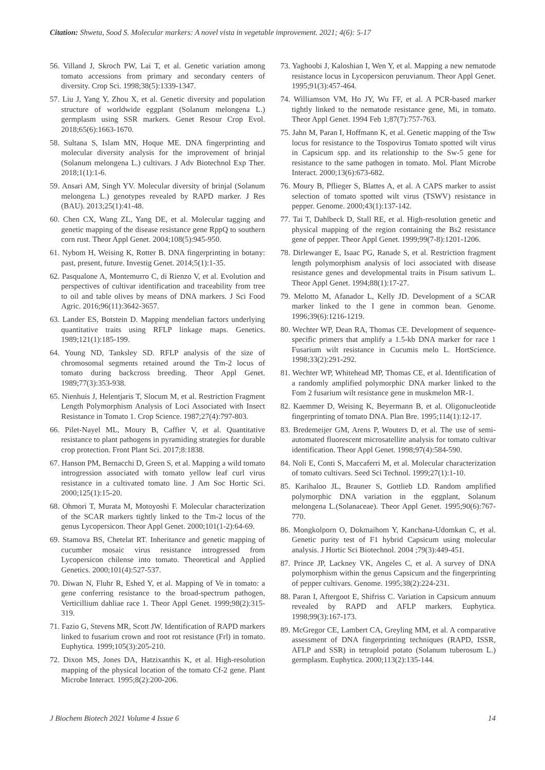Citation: Shweta, Sood S. Molecular markers: A novel vista in vegetable improvement. 2021; 4(6): 5-17
56. Villand J, Skroch PW, Lai T, et al. Genetic variation among tomato accessions from primary and secondary centers of diversity. Crop Sci. 1998;38(5):1339-1347.
57. Liu J, Yang Y, Zhou X, et al. Genetic diversity and population structure of worldwide eggplant (Solanum melongena L.) germplasm using SSR markers. Genet Resour Crop Evol. 2018;65(6):1663-1670.
58. Sultana S, Islam MN, Hoque ME. DNA fingerprinting and molecular diversity analysis for the improvement of brinjal (Solanum melongena L.) cultivars. J Adv Biotechnol Exp Ther. 2018;1(1):1-6.
59. Ansari AM, Singh YV. Molecular diversity of brinjal (Solanum melongena L.) genotypes revealed by RAPD marker. J Res (BAU). 2013;25(1):41-48.
60. Chen CX, Wang ZL, Yang DE, et al. Molecular tagging and genetic mapping of the disease resistance gene RppQ to southern corn rust. Theor Appl Genet. 2004;108(5):945-950.
61. Nybom H, Weising K, Rotter B. DNA fingerprinting in botany: past, present, future. Investig Genet. 2014;5(1):1-35.
62. Pasqualone A, Montemurro C, di Rienzo V, et al. Evolution and perspectives of cultivar identification and traceability from tree to oil and table olives by means of DNA markers. J Sci Food Agric. 2016;96(11):3642-3657.
63. Lander ES, Botstein D. Mapping mendelian factors underlying quantitative traits using RFLP linkage maps. Genetics. 1989;121(1):185-199.
64. Young ND, Tanksley SD. RFLP analysis of the size of chromosomal segments retained around the Tm-2 locus of tomato during backcross breeding. Theor Appl Genet. 1989;77(3):353-938.
65. Nienhuis J, Helentjaris T, Slocum M, et al. Restriction Fragment Length Polymorphism Analysis of Loci Associated with Insect Resistance in Tomato 1. Crop Science. 1987;27(4):797-803.
66. Pilet-Nayel ML, Moury B, Caffier V, et al. Quantitative resistance to plant pathogens in pyramiding strategies for durable crop protection. Front Plant Sci. 2017;8:1838.
67. Hanson PM, Bernacchi D, Green S, et al. Mapping a wild tomato introgression associated with tomato yellow leaf curl virus resistance in a cultivated tomato line. J Am Soc Hortic Sci. 2000;125(1):15-20.
68. Ohmori T, Murata M, Motoyoshi F. Molecular characterization of the SCAR markers tightly linked to the Tm-2 locus of the genus Lycopersicon. Theor Appl Genet. 2000;101(1-2):64-69.
69. Stamova BS, Chetelat RT. Inheritance and genetic mapping of cucumber mosaic virus resistance introgressed from Lycopersicon chilense into tomato. Theoretical and Applied Genetics. 2000;101(4):527-537.
70. Diwan N, Fluhr R, Eshed Y, et al. Mapping of Ve in tomato: a gene conferring resistance to the broad-spectrum pathogen, Verticillium dahliae race 1. Theor Appl Genet. 1999;98(2):315-319.
71. Fazio G, Stevens MR, Scott JW. Identification of RAPD markers linked to fusarium crown and root rot resistance (Frl) in tomato. Euphytica. 1999;105(3):205-210.
72. Dixon MS, Jones DA, Hatzixanthis K, et al. High-resolution mapping of the physical location of the tomato Cf-2 gene. Plant Microbe Interact. 1995;8(2):200-206.
73. Yaghoobi J, Kaloshian I, Wen Y, et al. Mapping a new nematode resistance locus in Lycopersicon peruvianum. Theor Appl Genet. 1995;91(3):457-464.
74. Williamson VM, Ho JY, Wu FF, et al. A PCR-based marker tightly linked to the nematode resistance gene, Mi, in tomato. Theor Appl Genet. 1994 Feb 1;87(7):757-763.
75. Jahn M, Paran I, Hoffmann K, et al. Genetic mapping of the Tsw locus for resistance to the Tospovirus Tomato spotted wilt virus in Capsicum spp. and its relationship to the Sw-5 gene for resistance to the same pathogen in tomato. Mol. Plant Microbe Interact. 2000;13(6):673-682.
76. Moury B, Pflieger S, Blattes A, et al. A CAPS marker to assist selection of tomato spotted wilt virus (TSWV) resistance in pepper. Genome. 2000;43(1):137-142.
77. Tai T, Dahlbeck D, Stall RE, et al. High-resolution genetic and physical mapping of the region containing the Bs2 resistance gene of pepper. Theor Appl Genet. 1999;99(7-8):1201-1206.
78. Dirlewanger E, Isaac PG, Ranade S, et al. Restriction fragment length polymorphism analysis of loci associated with disease resistance genes and developmental traits in Pisum sativum L. Theor Appl Genet. 1994;88(1):17-27.
79. Melotto M, Afanador L, Kelly JD. Development of a SCAR marker linked to the I gene in common bean. Genome. 1996;39(6):1216-1219.
80. Wechter WP, Dean RA, Thomas CE. Development of sequence-specific primers that amplify a 1.5-kb DNA marker for race 1 Fusarium wilt resistance in Cucumis melo L. HortScience. 1998;33(2):291-292.
81. Wechter WP, Whitehead MP, Thomas CE, et al. Identification of a randomly amplified polymorphic DNA marker linked to the Fom 2 fusarium wilt resistance gene in muskmelon MR-1.
82. Kaemmer D, Weising K, Beyermann B, et al. Oligonucleotide fingerprinting of tomato DNA. Plan Bre. 1995;114(1):12-17.
83. Bredemeijer GM, Arens P, Wouters D, et al. The use of semi-automated fluorescent microsatellite analysis for tomato cultivar identification. Theor Appl Genet. 1998;97(4):584-590.
84. Noli E, Conti S, Maccaferri M, et al. Molecular characterization of tomato cultivars. Seed Sci Technol. 1999;27(1):1-10.
85. Karihaloo JL, Brauner S, Gottlieb LD. Random amplified polymorphic DNA variation in the eggplant, Solanum melongena L.(Solanaceae). Theor Appl Genet. 1995;90(6):767-770.
86. Mongkolporn O, Dokmaihom Y, Kanchana-Udomkan C, et al. Genetic purity test of F1 hybrid Capsicum using molecular analysis. J Hortic Sci Biotechnol. 2004 ;79(3):449-451.
87. Prince JP, Lackney VK, Angeles C, et al. A survey of DNA polymorphism within the genus Capsicum and the fingerprinting of pepper cultivars. Genome. 1995;38(2):224-231.
88. Paran I, Aftergoot E, Shifriss C. Variation in Capsicum annuum revealed by RAPD and AFLP markers. Euphytica. 1998;99(3):167-173.
89. McGregor CE, Lambert CA, Greyling MM, et al. A comparative assessment of DNA fingerprinting techniques (RAPD, ISSR, AFLP and SSR) in tetraploid potato (Solanum tuberosum L.) germplasm. Euphytica. 2000;113(2):135-144.
J Biochem Biotech 2021 Volume 4 Issue 6 14